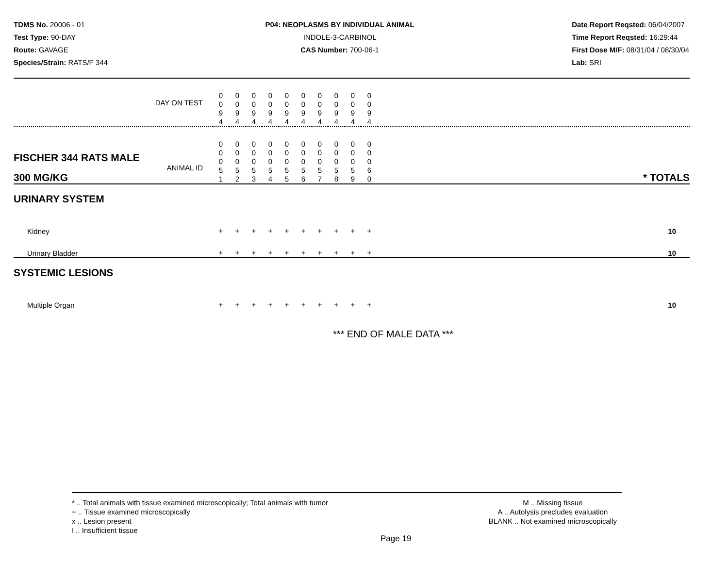TDMS No. 20006 - 01
Test Type: 90-DAY
Route: GAVAGE
Species/Strain: RATS/F 344
P04: NEOPLASMS BY INDIVIDUAL ANIMAL
INDOLE-3-CARBINOL
CAS Number: 700-06-1
Date Report Reqsted: 06/04/2007
Time Report Reqsted: 16:29:44
First Dose M/F: 08/31/04 / 08/30/04
Lab: SRI
| DAY ON TEST | 0 0 9 4 | 0 0 9 4 | 0 0 9 4 | 0 0 9 4 | 0 0 9 4 | 0 0 9 4 | 0 0 9 4 | 0 0 9 4 | 0 0 9 4 | 0 0 9 4 | |
| FISCHER 344 RATS MALE ANIMAL ID 300 MG/KG | 0 0 0 5 1 | 0 0 0 5 2 | 0 0 0 5 3 | 0 0 0 5 4 | 0 0 0 5 5 | 0 0 0 5 6 | 0 0 0 5 7 | 0 0 0 5 8 | 0 0 0 5 9 | 0 0 0 6 0 | * TOTALS |
| URINARY SYSTEM | | | | | | | | | | | |
| Kidney | + | + | + | + | + | + | + | + | + | + | 10 |
| Urinary Bladder | + | + | + | + | + | + | + | + | + | + | 10 |
| SYSTEMIC LESIONS | | | | | | | | | | | |
| Multiple Organ | + | + | + | + | + | + | + | + | + | + | 10 |
*** END OF MALE DATA ***
* .. Total animals with tissue examined microscopically; Total animals with tumor
+ .. Tissue examined microscopically
x .. Lesion present
I .. Insufficient tissue
M .. Missing tissue
A .. Autolysis precludes evaluation
BLANK .. Not examined microscopically
Page 19